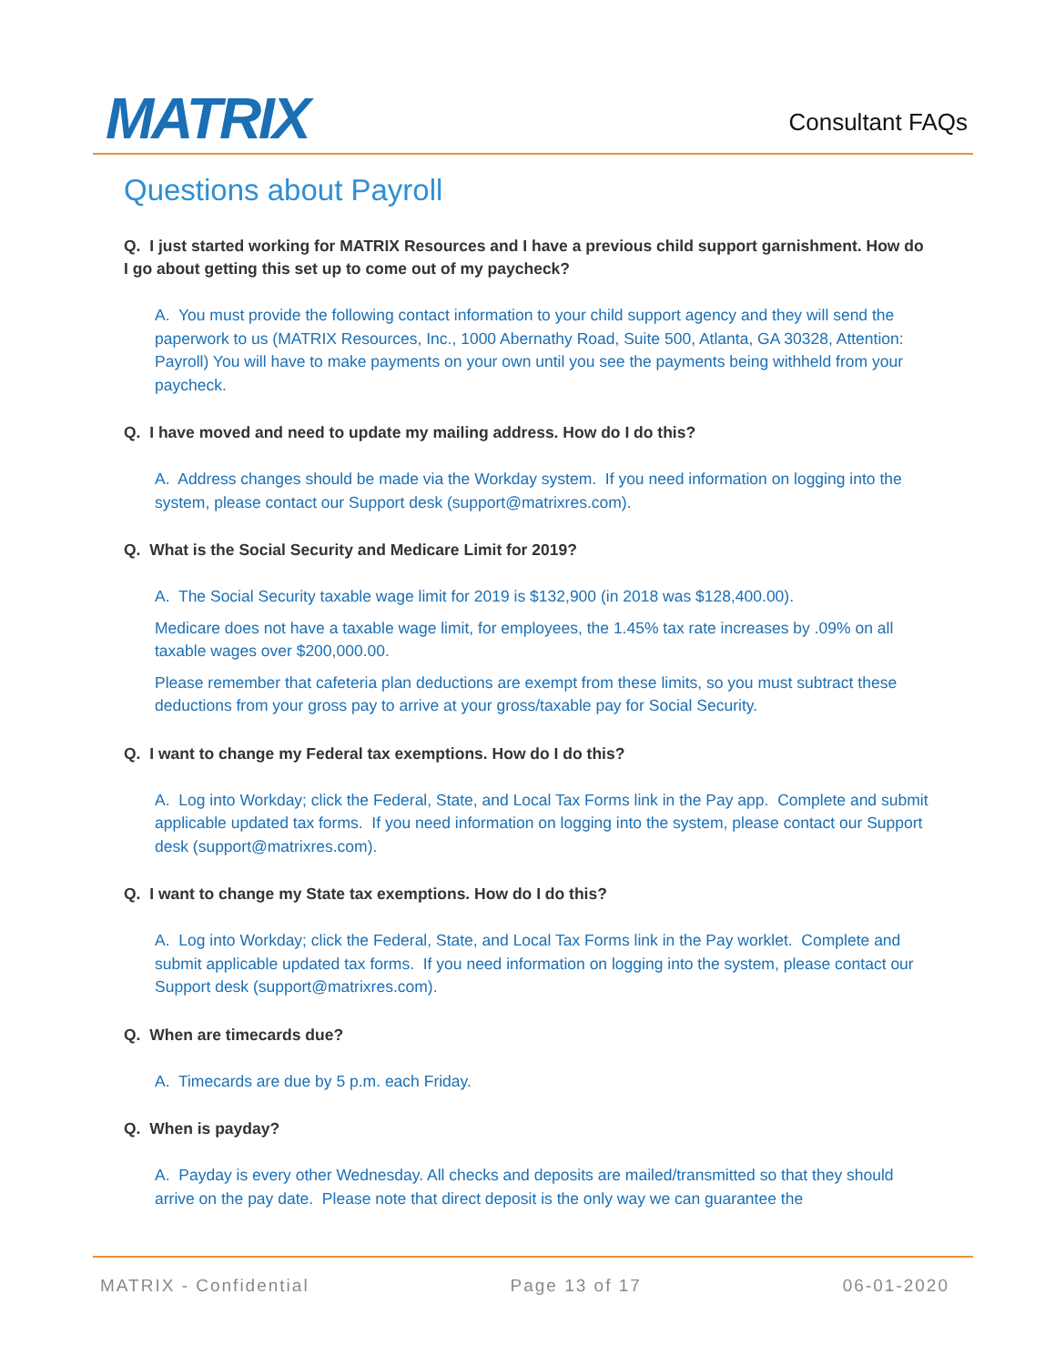MATRIX
Consultant FAQs
Questions about Payroll
Q. I just started working for MATRIX Resources and I have a previous child support garnishment. How do I go about getting this set up to come out of my paycheck?
A. You must provide the following contact information to your child support agency and they will send the paperwork to us (MATRIX Resources, Inc., 1000 Abernathy Road, Suite 500, Atlanta, GA 30328, Attention: Payroll) You will have to make payments on your own until you see the payments being withheld from your paycheck.
Q. I have moved and need to update my mailing address. How do I do this?
A. Address changes should be made via the Workday system. If you need information on logging into the system, please contact our Support desk (support@matrixres.com).
Q. What is the Social Security and Medicare Limit for 2019?
A. The Social Security taxable wage limit for 2019 is $132,900 (in 2018 was $128,400.00).
Medicare does not have a taxable wage limit, for employees, the 1.45% tax rate increases by .09% on all taxable wages over $200,000.00.
Please remember that cafeteria plan deductions are exempt from these limits, so you must subtract these deductions from your gross pay to arrive at your gross/taxable pay for Social Security.
Q. I want to change my Federal tax exemptions. How do I do this?
A. Log into Workday; click the Federal, State, and Local Tax Forms link in the Pay app. Complete and submit applicable updated tax forms. If you need information on logging into the system, please contact our Support desk (support@matrixres.com).
Q. I want to change my State tax exemptions. How do I do this?
A. Log into Workday; click the Federal, State, and Local Tax Forms link in the Pay worklet. Complete and submit applicable updated tax forms. If you need information on logging into the system, please contact our Support desk (support@matrixres.com).
Q. When are timecards due?
A. Timecards are due by 5 p.m. each Friday.
Q. When is payday?
A. Payday is every other Wednesday. All checks and deposits are mailed/transmitted so that they should arrive on the pay date. Please note that direct deposit is the only way we can guarantee the
MATRIX - Confidential Page 13 of 17 06-01-2020